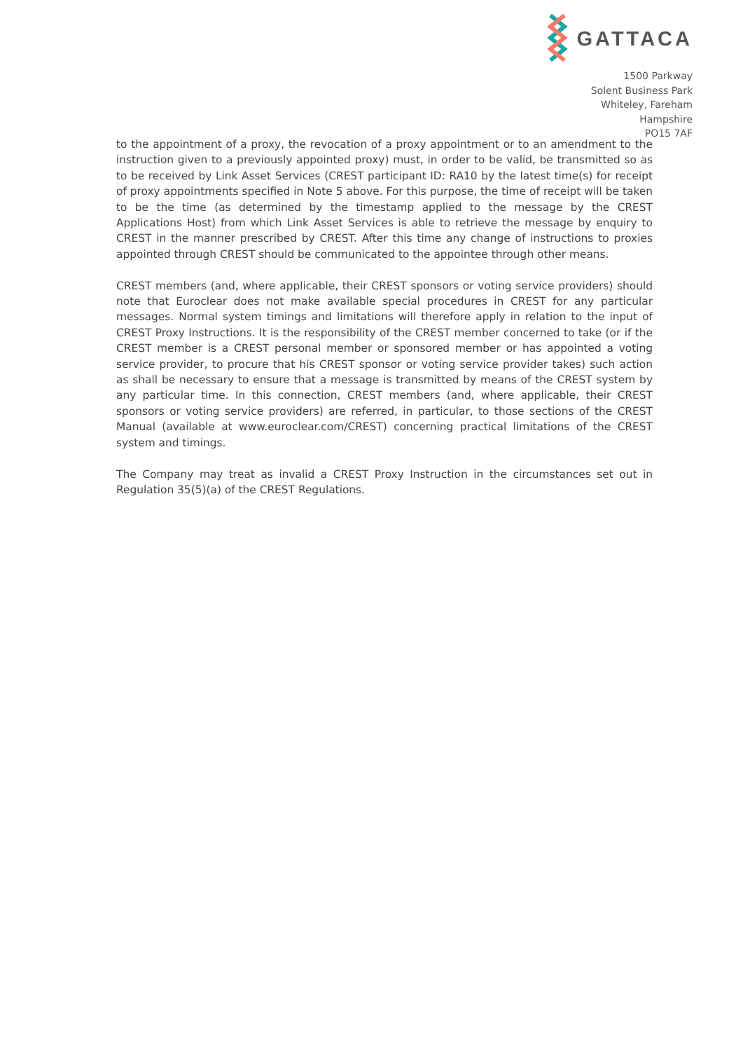GATTACA
1500 Parkway
Solent Business Park
Whiteley, Fareham
Hampshire
PO15 7AF
to the appointment of a proxy, the revocation of a proxy appointment or to an amendment to the instruction given to a previously appointed proxy) must, in order to be valid, be transmitted so as to be received by Link Asset Services (CREST participant ID: RA10 by the latest time(s) for receipt of proxy appointments specified in Note 5 above. For this purpose, the time of receipt will be taken to be the time (as determined by the timestamp applied to the message by the CREST Applications Host) from which Link Asset Services is able to retrieve the message by enquiry to CREST in the manner prescribed by CREST. After this time any change of instructions to proxies appointed through CREST should be communicated to the appointee through other means.
CREST members (and, where applicable, their CREST sponsors or voting service providers) should note that Euroclear does not make available special procedures in CREST for any particular messages. Normal system timings and limitations will therefore apply in relation to the input of CREST Proxy Instructions. It is the responsibility of the CREST member concerned to take (or if the CREST member is a CREST personal member or sponsored member or has appointed a voting service provider, to procure that his CREST sponsor or voting service provider takes) such action as shall be necessary to ensure that a message is transmitted by means of the CREST system by any particular time. In this connection, CREST members (and, where applicable, their CREST sponsors or voting service providers) are referred, in particular, to those sections of the CREST Manual (available at www.euroclear.com/CREST) concerning practical limitations of the CREST system and timings.
The Company may treat as invalid a CREST Proxy Instruction in the circumstances set out in Regulation 35(5)(a) of the CREST Regulations.